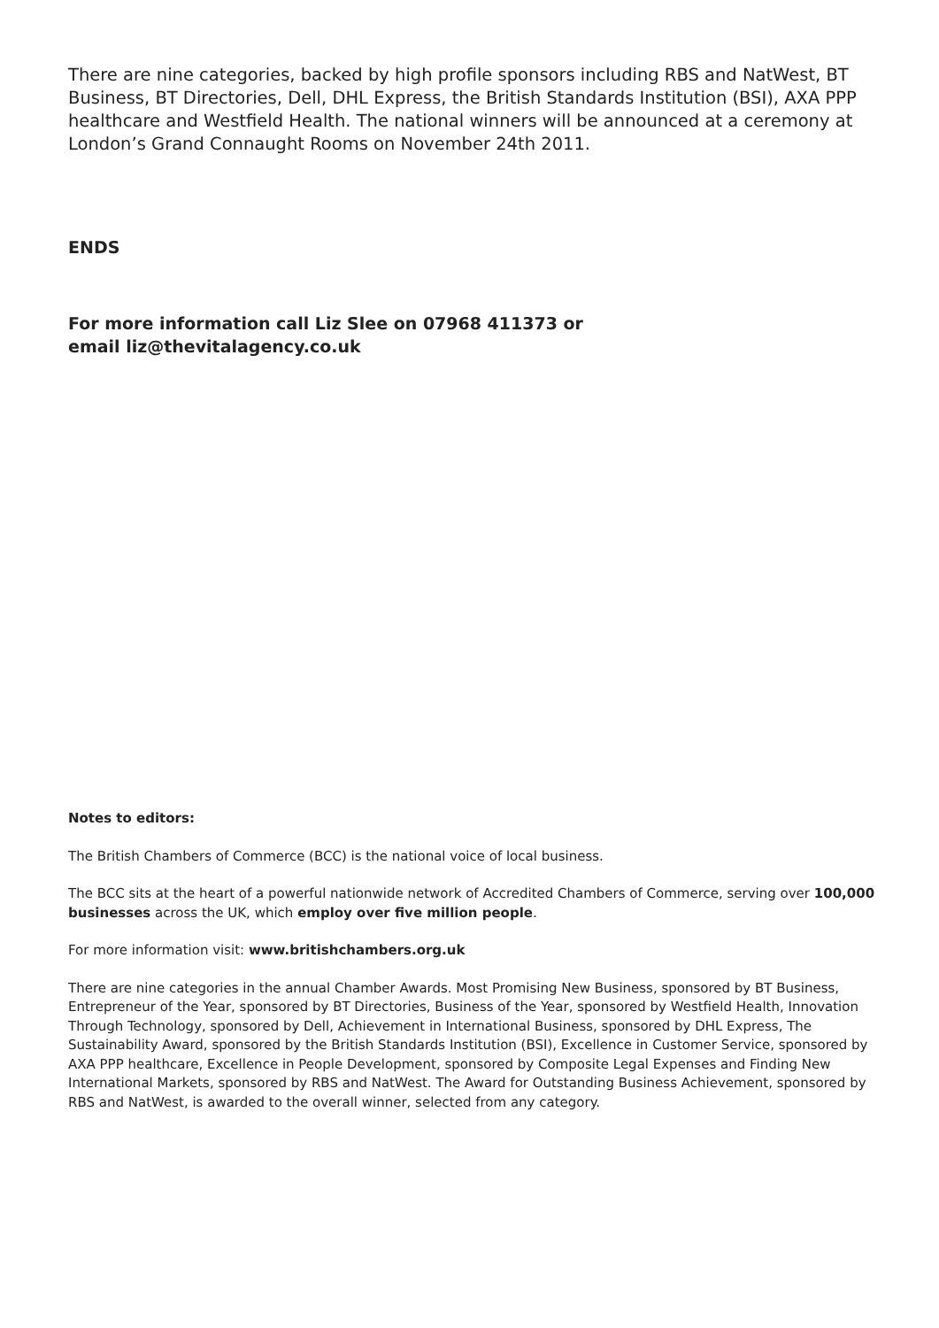There are nine categories, backed by high profile sponsors including RBS and NatWest, BT Business, BT Directories, Dell, DHL Express, the British Standards Institution (BSI), AXA PPP healthcare and Westfield Health. The national winners will be announced at a ceremony at London’s Grand Connaught Rooms on November 24th 2011.
ENDS
For more information call Liz Slee on 07968 411373 or
email liz@thevitalagency.co.uk
Notes to editors:
The British Chambers of Commerce (BCC) is the national voice of local business.
The BCC sits at the heart of a powerful nationwide network of Accredited Chambers of Commerce, serving over 100,000 businesses across the UK, which employ over five million people.
For more information visit: www.britishchambers.org.uk
There are nine categories in the annual Chamber Awards. Most Promising New Business, sponsored by BT Business, Entrepreneur of the Year, sponsored by BT Directories, Business of the Year, sponsored by Westfield Health, Innovation Through Technology, sponsored by Dell, Achievement in International Business, sponsored by DHL Express, The Sustainability Award, sponsored by the British Standards Institution (BSI), Excellence in Customer Service, sponsored by AXA PPP healthcare, Excellence in People Development, sponsored by Composite Legal Expenses and Finding New International Markets, sponsored by RBS and NatWest. The Award for Outstanding Business Achievement, sponsored by RBS and NatWest, is awarded to the overall winner, selected from any category.